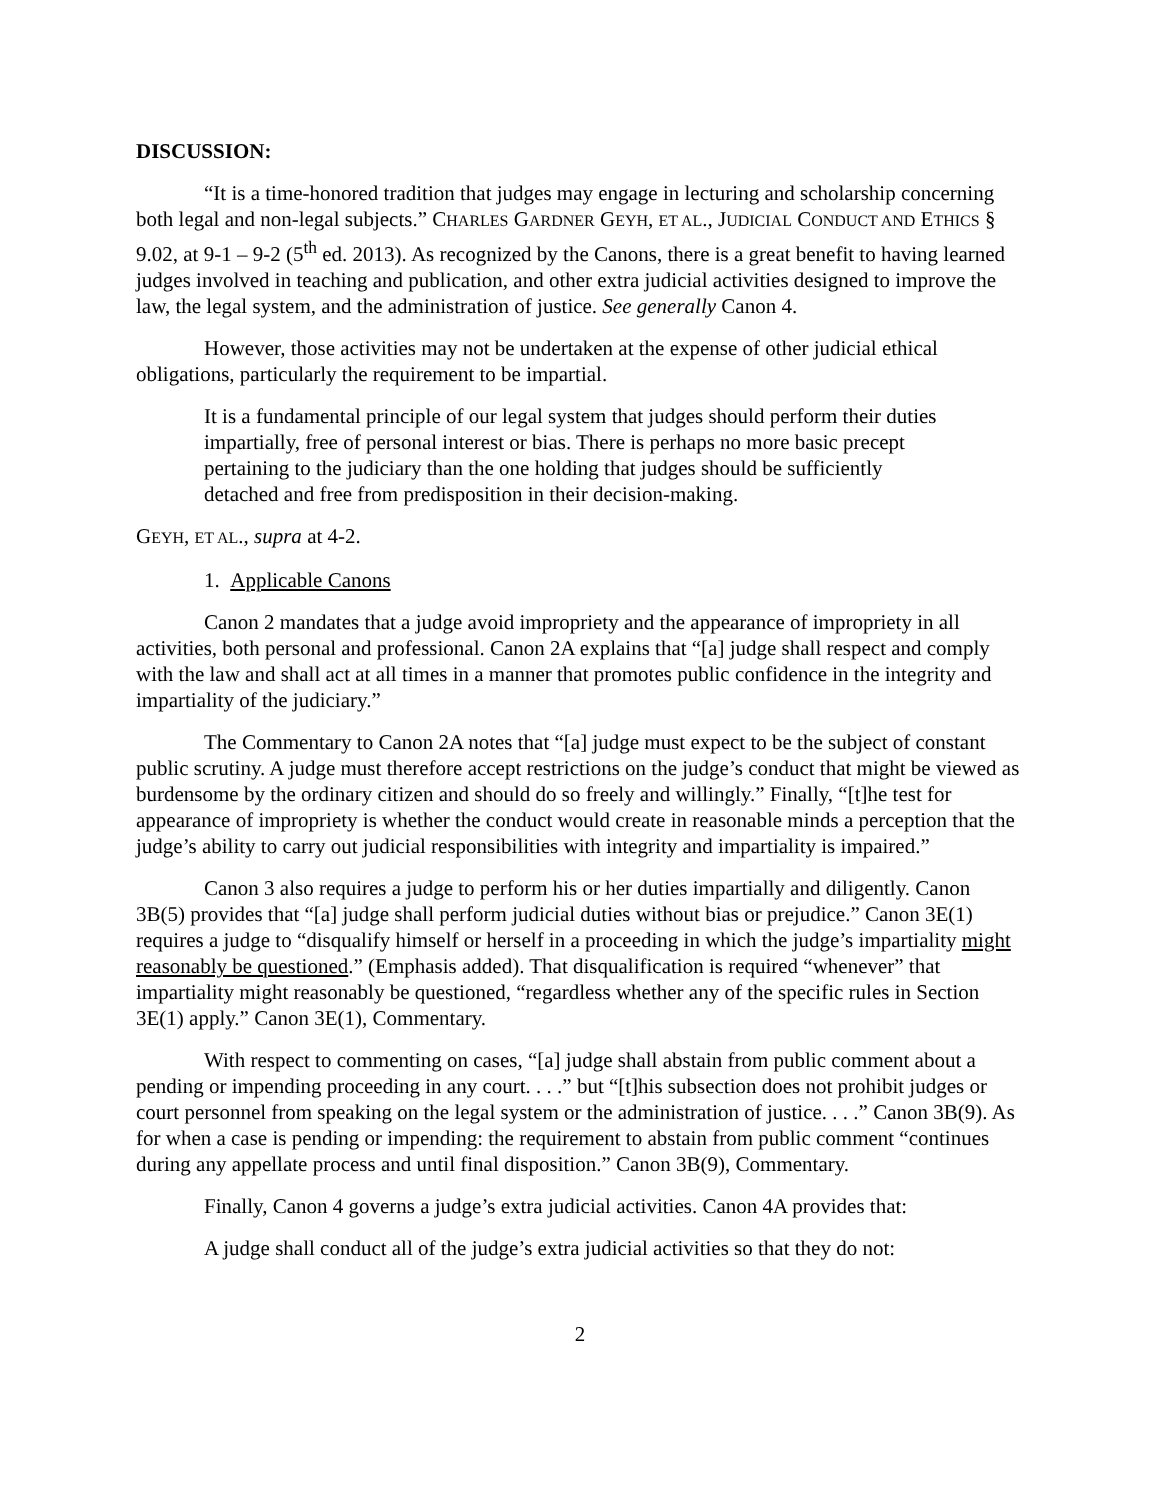DISCUSSION:
“It is a time-honored tradition that judges may engage in lecturing and scholarship concerning both legal and non-legal subjects.” CHARLES GARDNER GEYH, ET AL., JUDICIAL CONDUCT AND ETHICS § 9.02, at 9-1 – 9-2 (5<sup>th</sup> ed. 2013). As recognized by the Canons, there is a great benefit to having learned judges involved in teaching and publication, and other extra judicial activities designed to improve the law, the legal system, and the administration of justice. See generally Canon 4.
However, those activities may not be undertaken at the expense of other judicial ethical obligations, particularly the requirement to be impartial.
It is a fundamental principle of our legal system that judges should perform their duties impartially, free of personal interest or bias. There is perhaps no more basic precept pertaining to the judiciary than the one holding that judges should be sufficiently detached and free from predisposition in their decision-making.
GEYH, ET AL., supra at 4-2.
1. Applicable Canons
Canon 2 mandates that a judge avoid impropriety and the appearance of impropriety in all activities, both personal and professional. Canon 2A explains that “[a] judge shall respect and comply with the law and shall act at all times in a manner that promotes public confidence in the integrity and impartiality of the judiciary.”
The Commentary to Canon 2A notes that “[a] judge must expect to be the subject of constant public scrutiny. A judge must therefore accept restrictions on the judge’s conduct that might be viewed as burdensome by the ordinary citizen and should do so freely and willingly.” Finally, “[t]he test for appearance of impropriety is whether the conduct would create in reasonable minds a perception that the judge’s ability to carry out judicial responsibilities with integrity and impartiality is impaired.”
Canon 3 also requires a judge to perform his or her duties impartially and diligently. Canon 3B(5) provides that “[a] judge shall perform judicial duties without bias or prejudice.” Canon 3E(1) requires a judge to “disqualify himself or herself in a proceeding in which the judge’s impartiality might reasonably be questioned.” (Emphasis added). That disqualification is required “whenever” that impartiality might reasonably be questioned, “regardless whether any of the specific rules in Section 3E(1) apply.” Canon 3E(1), Commentary.
With respect to commenting on cases, “[a] judge shall abstain from public comment about a pending or impending proceeding in any court. . . .” but “[t]his subsection does not prohibit judges or court personnel from speaking on the legal system or the administration of justice. . . .” Canon 3B(9). As for when a case is pending or impending: the requirement to abstain from public comment “continues during any appellate process and until final disposition.” Canon 3B(9), Commentary.
Finally, Canon 4 governs a judge’s extra judicial activities. Canon 4A provides that:
A judge shall conduct all of the judge’s extra judicial activities so that they do not:
2